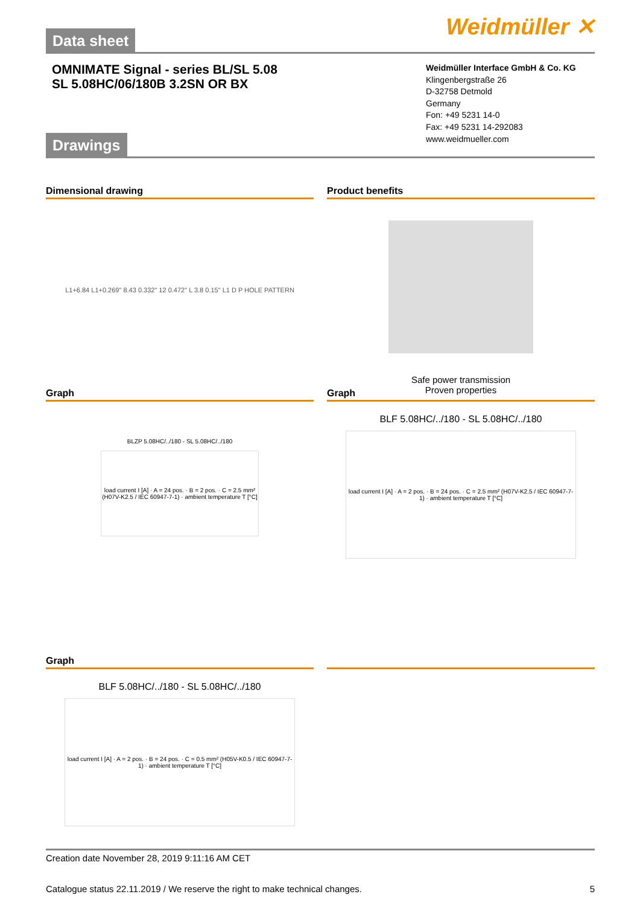Data sheet
Weidmüller ✕
OMNIMATE Signal - series BL/SL 5.08
SL 5.08HC/06/180B 3.2SN OR BX
Weidmüller Interface GmbH & Co. KG
Klingenbergstraße 26
D-32758 Detmold
Germany
Fon: +49 5231 14-0
Fax: +49 5231 14-292083
www.weidmueller.com
Drawings
Dimensional drawing
L1+6.84 L1+0.269" 8.43 0.332" 12 0.472" L 3.8 0.15" L1 D P HOLE PATTERN
Product benefits
Safe power transmission
Proven properties
Graph
BLZP 5.08HC/../180 - SL 5.08HC/../180
load current I [A] · A = 24 pos. · B = 2 pos. · C = 2.5 mm² (H07V-K2.5 / IEC 60947-7-1) · ambient temperature T [°C]
Graph
BLF 5.08HC/../180 - SL 5.08HC/../180
load current I [A] · A = 2 pos. · B = 24 pos. · C = 2.5 mm² (H07V-K2.5 / IEC 60947-7-1) · ambient temperature T [°C]
Graph
BLF 5.08HC/../180 - SL 5.08HC/../180
load current I [A] · A = 2 pos. · B = 24 pos. · C = 0.5 mm² (H05V-K0.5 / IEC 60947-7-1) · ambient temperature T [°C]
Creation date November 28, 2019 9:11:16 AM CET
Catalogue status 22.11.2019 / We reserve the right to make technical changes. 5